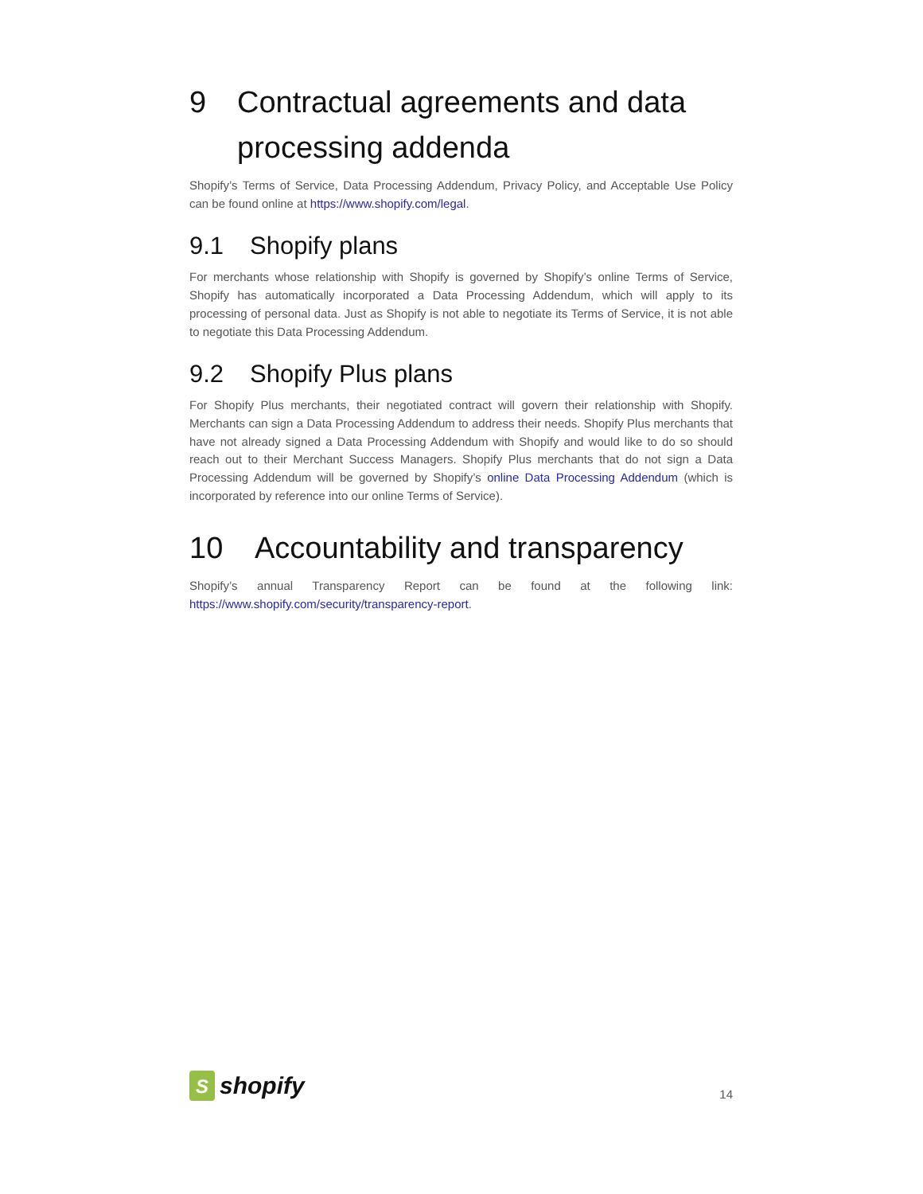9 Contractual agreements and data processing addenda
Shopify’s Terms of Service, Data Processing Addendum, Privacy Policy, and Acceptable Use Policy can be found online at https://www.shopify.com/legal.
9.1 Shopify plans
For merchants whose relationship with Shopify is governed by Shopify’s online Terms of Service, Shopify has automatically incorporated a Data Processing Addendum, which will apply to its processing of personal data. Just as Shopify is not able to negotiate its Terms of Service, it is not able to negotiate this Data Processing Addendum.
9.2 Shopify Plus plans
For Shopify Plus merchants, their negotiated contract will govern their relationship with Shopify. Merchants can sign a Data Processing Addendum to address their needs. Shopify Plus merchants that have not already signed a Data Processing Addendum with Shopify and would like to do so should reach out to their Merchant Success Managers. Shopify Plus merchants that do not sign a Data Processing Addendum will be governed by Shopify’s online Data Processing Addendum (which is incorporated by reference into our online Terms of Service).
10 Accountability and transparency
Shopify’s annual Transparency Report can be found at the following link: https://www.shopify.com/security/transparency-report.
S
shopify
14